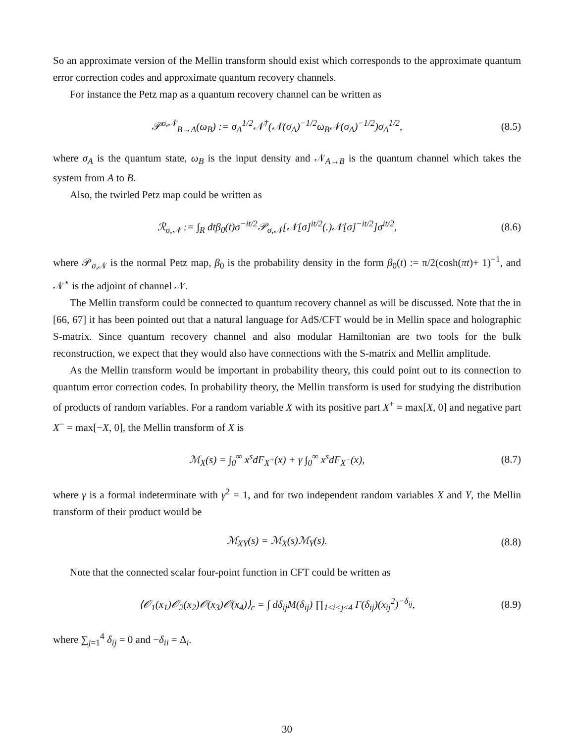So an approximate version of the Mellin transform should exist which corresponds to the approximate quantum error correction codes and approximate quantum recovery channels.
For instance the Petz map as a quantum recovery channel can be written as
𝒫<sup>σ,𝒩</sup><sub>B→A</sub>(ω<sub>B</sub>) := σ<sub>A</sub><sup>1/2</sup>𝒩<sup>†</sup>(𝒩(σ<sub>A</sub>)<sup>−1/2</sup>ω<sub>B</sub>𝒩(σ<sub>A</sub>)<sup>−1/2</sup>)σ<sub>A</sub><sup>1/2</sup>, (8.5)
where σ<sub>A</sub> is the quantum state, ω<sub>B</sub> is the input density and 𝒩<sub>A→B</sub> is the quantum channel which takes the system from A to B.
Also, the twirled Petz map could be written as
ℛ<sub>σ,𝒩</sub> := ∫<sub>R</sub> dtβ<sub>0</sub>(t)σ<sup>−it/2</sup>𝒫<sub>σ,𝒩</sub>[𝒩[σ]<sup>it/2</sup>(.)𝒩[σ]<sup>−it/2</sup>]σ<sup>it/2</sup>, (8.6)
where 𝒫<sub>σ,𝒩</sub> is the normal Petz map, β<sub>0</sub> is the probability density in the form β<sub>0</sub>(t) := π/2(cosh(πt)+ 1)<sup>−1</sup>, and 𝒩<sup>⋆</sup> is the adjoint of channel 𝒩.
The Mellin transform could be connected to quantum recovery channel as will be discussed. Note that the in [66, 67] it has been pointed out that a natural language for AdS/CFT would be in Mellin space and holographic S-matrix. Since quantum recovery channel and also modular Hamiltonian are two tools for the bulk reconstruction, we expect that they would also have connections with the S-matrix and Mellin amplitude.
As the Mellin transform would be important in probability theory, this could point out to its connection to quantum error correction codes. In probability theory, the Mellin transform is used for studying the distribution of products of random variables. For a random variable X with its positive part X<sup>+</sup> = max[X, 0] and negative part X<sup>−</sup> = max[−X, 0], the Mellin transform of X is
ℳ<sub>X</sub>(s) = ∫<sub>0</sub><sup>∞</sup> x<sup>s</sup>dF<sub>X<sup>+</sup></sub>(x) + γ ∫<sub>0</sub><sup>∞</sup> x<sup>s</sup>dF<sub>X<sup>−</sup></sub>(x), (8.7)
where γ is a formal indeterminate with γ<sup>2</sup> = 1, and for two independent random variables X and Y, the Mellin transform of their product would be
ℳ<sub>XY</sub>(s) = ℳ<sub>X</sub>(s)ℳ<sub>Y</sub>(s). (8.8)
Note that the connected scalar four-point function in CFT could be written as
⟨𝒪<sub>1</sub>(x<sub>1</sub>)𝒪<sub>2</sub>(x<sub>2</sub>)𝒪(x<sub>3</sub>)𝒪(x<sub>4</sub>)⟩<sub>c</sub> = ∫ dδ<sub>ij</sub>M(δ<sub>ij</sub>) ∏<sub>1≤i<j≤4</sub> Γ(δ<sub>ij</sub>)(x<sub>ij</sub><sup>2</sup>)<sup>−δ<sub>ij</sub></sup>, (8.9)
where ∑<sub>j=1</sub><sup>4</sup> δ<sub>ij</sub> = 0 and −δ<sub>ii</sub> = Δ<sub>i</sub>.
30